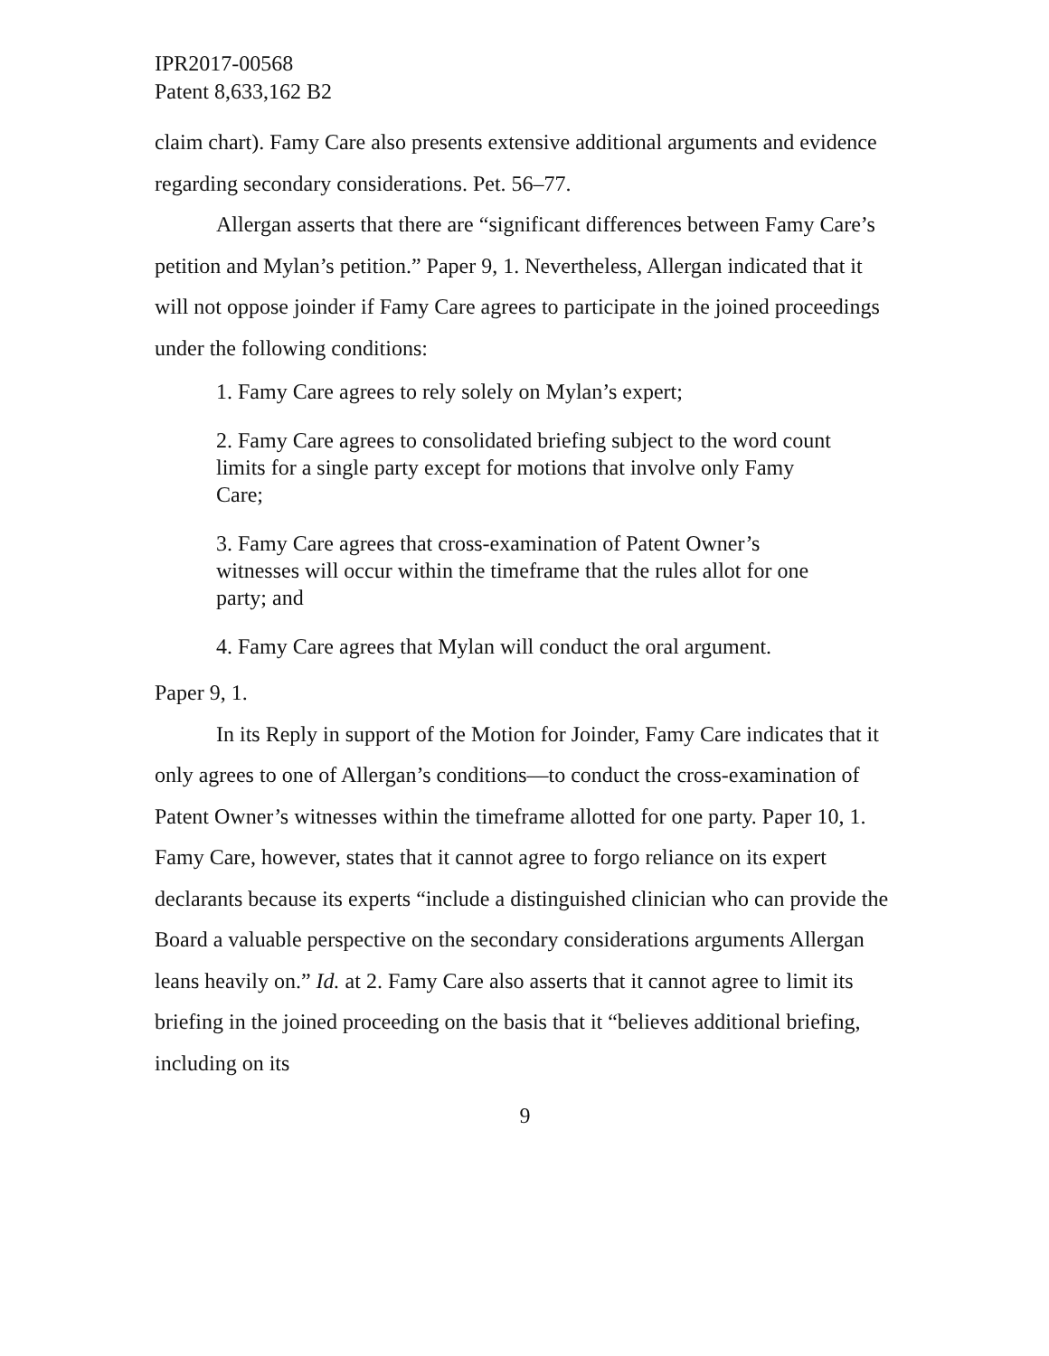IPR2017-00568
Patent 8,633,162 B2
claim chart). Famy Care also presents extensive additional arguments and evidence regarding secondary considerations. Pet. 56–77.
Allergan asserts that there are “significant differences between Famy Care’s petition and Mylan’s petition.” Paper 9, 1. Nevertheless, Allergan indicated that it will not oppose joinder if Famy Care agrees to participate in the joined proceedings under the following conditions:
1. Famy Care agrees to rely solely on Mylan’s expert;
2. Famy Care agrees to consolidated briefing subject to the word count limits for a single party except for motions that involve only Famy Care;
3. Famy Care agrees that cross-examination of Patent Owner’s witnesses will occur within the timeframe that the rules allot for one party; and
4. Famy Care agrees that Mylan will conduct the oral argument.
Paper 9, 1.
In its Reply in support of the Motion for Joinder, Famy Care indicates that it only agrees to one of Allergan’s conditions—to conduct the cross-examination of Patent Owner’s witnesses within the timeframe allotted for one party. Paper 10, 1. Famy Care, however, states that it cannot agree to forgo reliance on its expert declarants because its experts “include a distinguished clinician who can provide the Board a valuable perspective on the secondary considerations arguments Allergan leans heavily on.” Id. at 2. Famy Care also asserts that it cannot agree to limit its briefing in the joined proceeding on the basis that it “believes additional briefing, including on its
9